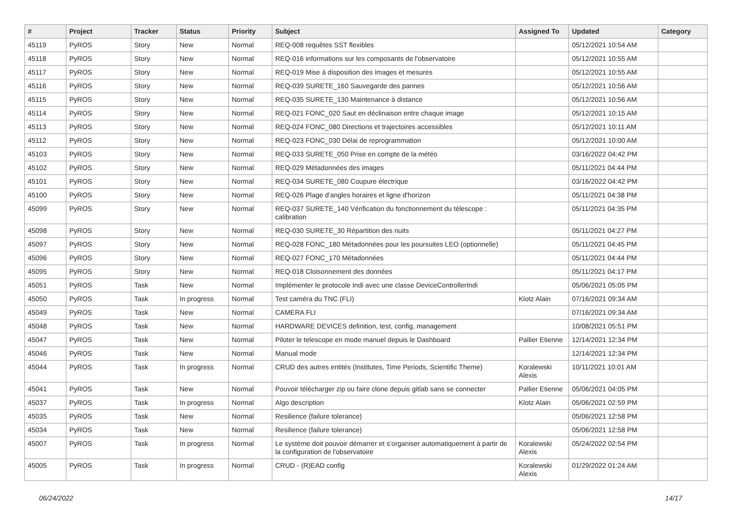| # | Project | Tracker | Status | Priority | Subject | Assigned To | Updated | Category |
| --- | --- | --- | --- | --- | --- | --- | --- | --- |
| 45119 | PyROS | Story | New | Normal | REQ-008 requêtes SST flexibles | | 05/12/2021 10:54 AM | |
| 45118 | PyROS | Story | New | Normal | REQ-016 informations sur les composants de l'observatoire | | 05/12/2021 10:55 AM | |
| 45117 | PyROS | Story | New | Normal | REQ-019 Mise à disposition des images et mesures | | 05/12/2021 10:55 AM | |
| 45116 | PyROS | Story | New | Normal | REQ-039 SURETE_160 Sauvegarde des pannes | | 05/12/2021 10:56 AM | |
| 45115 | PyROS | Story | New | Normal | REQ-035 SURETE_130 Maintenance à distance | | 05/12/2021 10:56 AM | |
| 45114 | PyROS | Story | New | Normal | REQ-021 FONC_020 Saut en déclinaison entre chaque image | | 05/12/2021 10:15 AM | |
| 45113 | PyROS | Story | New | Normal | REQ-024 FONC_080 Directions et trajectoires accessibles | | 05/12/2021 10:11 AM | |
| 45112 | PyROS | Story | New | Normal | REQ-023 FONC_030 Délai de reprogrammation | | 05/12/2021 10:00 AM | |
| 45103 | PyROS | Story | New | Normal | REQ-033 SURETE_050 Prise en compte de la météo | | 03/16/2022 04:42 PM | |
| 45102 | PyROS | Story | New | Normal | REQ-029 Métadonnées des images | | 05/11/2021 04:44 PM | |
| 45101 | PyROS | Story | New | Normal | REQ-034 SURETE_080 Coupure électrique | | 03/16/2022 04:42 PM | |
| 45100 | PyROS | Story | New | Normal | REQ-026 Plage d'angles horaires et ligne d'horizon | | 05/11/2021 04:38 PM | |
| 45099 | PyROS | Story | New | Normal | REQ-037 SURETE_140 Vérification du fonctionnement du télescope : calibration | | 05/11/2021 04:35 PM | |
| 45098 | PyROS | Story | New | Normal | REQ-030 SURETE_30 Répartition des nuits | | 05/11/2021 04:27 PM | |
| 45097 | PyROS | Story | New | Normal | REQ-028 FONC_180 Métadonnées pour les poursuites LEO (optionnelle) | | 05/11/2021 04:45 PM | |
| 45096 | PyROS | Story | New | Normal | REQ-027 FONC_170 Métadonnées | | 05/11/2021 04:44 PM | |
| 45095 | PyROS | Story | New | Normal | REQ-018 Cloisonnement des données | | 05/11/2021 04:17 PM | |
| 45051 | PyROS | Task | New | Normal | Implémenter le protocole Indi avec une classe DeviceControllerIndi | | 05/06/2021 05:05 PM | |
| 45050 | PyROS | Task | In progress | Normal | Test caméra du TNC (FLI) | Klotz Alain | 07/16/2021 09:34 AM | |
| 45049 | PyROS | Task | New | Normal | CAMERA FLI | | 07/16/2021 09:34 AM | |
| 45048 | PyROS | Task | New | Normal | HARDWARE DEVICES definition, test, config, management | | 10/08/2021 05:51 PM | |
| 45047 | PyROS | Task | New | Normal | Piloter le telescope en mode manuel depuis le Dashboard | Pallier Etienne | 12/14/2021 12:34 PM | |
| 45046 | PyROS | Task | New | Normal | Manual mode | | 12/14/2021 12:34 PM | |
| 45044 | PyROS | Task | In progress | Normal | CRUD des autres entités (Institutes, Time Periods, Scientific Theme) | Koralewski Alexis | 10/11/2021 10:01 AM | |
| 45041 | PyROS | Task | New | Normal | Pouvoir télécharger zip ou faire clone depuis gitlab sans se connecter | Pallier Etienne | 05/06/2021 04:05 PM | |
| 45037 | PyROS | Task | In progress | Normal | Algo description | Klotz Alain | 05/06/2021 02:59 PM | |
| 45035 | PyROS | Task | New | Normal | Resilience (failure tolerance) | | 05/06/2021 12:58 PM | |
| 45034 | PyROS | Task | New | Normal | Resilience (failure tolerance) | | 05/06/2021 12:58 PM | |
| 45007 | PyROS | Task | In progress | Normal | Le système doit pouvoir démarrer et s’organiser automatiquement à partir de la configuration de l'observatoire | Koralewski Alexis | 05/24/2022 02:54 PM | |
| 45005 | PyROS | Task | In progress | Normal | CRUD - (R)EAD config | Koralewski Alexis | 01/29/2022 01:24 AM | |
06/24/2022 14/17